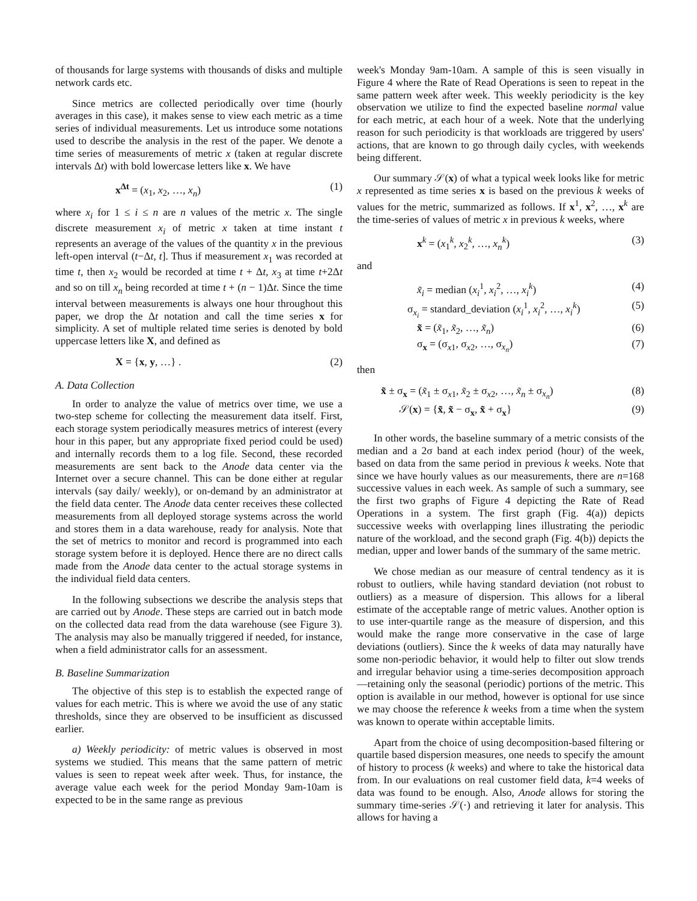of thousands for large systems with thousands of disks and multiple network cards etc.
Since metrics are collected periodically over time (hourly averages in this case), it makes sense to view each metric as a time series of individual measurements. Let us introduce some notations used to describe the analysis in the rest of the paper. We denote a time series of measurements of metric x (taken at regular discrete intervals Δt) with bold lowercase letters like x. We have
x<sup>Δt</sup> = (x<sub>1</sub>, x<sub>2</sub>, …, x<sub>n</sub>) (1)
where x<sub>i</sub> for 1 ≤ i ≤ n are n values of the metric x. The single discrete measurement x<sub>i</sub> of metric x taken at time instant t represents an average of the values of the quantity x in the previous left-open interval (t−Δt, t]. Thus if measurement x<sub>1</sub> was recorded at time t, then x<sub>2</sub> would be recorded at time t + Δt, x<sub>3</sub> at time t+2Δt and so on till x<sub>n</sub> being recorded at time t + (n − 1)Δt. Since the time interval between measurements is always one hour throughout this paper, we drop the Δt notation and call the time series x for simplicity. A set of multiple related time series is denoted by bold uppercase letters like X, and defined as
X = {x, y, …} . (2)
A. Data Collection
In order to analyze the value of metrics over time, we use a two-step scheme for collecting the measurement data itself. First, each storage system periodically measures metrics of interest (every hour in this paper, but any appropriate fixed period could be used) and internally records them to a log file. Second, these recorded measurements are sent back to the Anode data center via the Internet over a secure channel. This can be done either at regular intervals (say daily/ weekly), or on-demand by an administrator at the field data center. The Anode data center receives these collected measurements from all deployed storage systems across the world and stores them in a data warehouse, ready for analysis. Note that the set of metrics to monitor and record is programmed into each storage system before it is deployed. Hence there are no direct calls made from the Anode data center to the actual storage systems in the individual field data centers.
In the following subsections we describe the analysis steps that are carried out by Anode. These steps are carried out in batch mode on the collected data read from the data warehouse (see Figure 3). The analysis may also be manually triggered if needed, for instance, when a field administrator calls for an assessment.
B. Baseline Summarization
The objective of this step is to establish the expected range of values for each metric. This is where we avoid the use of any static thresholds, since they are observed to be insufficient as discussed earlier.
a) Weekly periodicity: of metric values is observed in most systems we studied. This means that the same pattern of metric values is seen to repeat week after week. Thus, for instance, the average value each week for the period Monday 9am-10am is expected to be in the same range as previous
week's Monday 9am-10am. A sample of this is seen visually in Figure 4 where the Rate of Read Operations is seen to repeat in the same pattern week after week. This weekly periodicity is the key observation we utilize to find the expected baseline normal value for each metric, at each hour of a week. Note that the underlying reason for such periodicity is that workloads are triggered by users' actions, that are known to go through daily cycles, with weekends being different.
Our summary 𝒮(x) of what a typical week looks like for metric x represented as time series x is based on the previous k weeks of values for the metric, summarized as follows. If x<sup>1</sup>, x<sup>2</sup>, …, x<sup>k</sup> are the time-series of values of metric x in previous k weeks, where
x<sup>k</sup> = (x<sub>1</sub><sup>k</sup>, x<sub>2</sub><sup>k</sup>, …, x<sub>n</sub><sup>k</sup>) (3)
and
x̃<sub>i</sub> = median (x<sub>i</sub><sup>1</sup>, x<sub>i</sub><sup>2</sup>, …, x<sub>i</sub><sup>k</sup>) (4)
σ<sub>x<sub>i</sub></sub> = standard_deviation (x<sub>i</sub><sup>1</sup>, x<sub>i</sub><sup>2</sup>, …, x<sub>i</sub><sup>k</sup>) (5)
x̃ = (x̃<sub>1</sub>, x̃<sub>2</sub>, …, x̃<sub>n</sub>) (6)
σ<sub>x</sub> = (σ<sub>x1</sub>, σ<sub>x2</sub>, …, σ<sub>x<sub>n</sub></sub>) (7)
then
x̃ ± σ<sub>x</sub> = (x̃<sub>1</sub> ± σ<sub>x1</sub>, x̃<sub>2</sub> ± σ<sub>x2</sub>, …, x̃<sub>n</sub> ± σ<sub>x<sub>n</sub></sub>) (8)
𝒮(x) = {x̃, x̃ − σ<sub>x</sub>, x̃ + σ<sub>x</sub>} (9)
In other words, the baseline summary of a metric consists of the median and a 2σ band at each index period (hour) of the week, based on data from the same period in previous k weeks. Note that since we have hourly values as our measurements, there are n=168 successive values in each week. As sample of such a summary, see the first two graphs of Figure 4 depicting the Rate of Read Operations in a system. The first graph (Fig. 4(a)) depicts successive weeks with overlapping lines illustrating the periodic nature of the workload, and the second graph (Fig. 4(b)) depicts the median, upper and lower bands of the summary of the same metric.
We chose median as our measure of central tendency as it is robust to outliers, while having standard deviation (not robust to outliers) as a measure of dispersion. This allows for a liberal estimate of the acceptable range of metric values. Another option is to use inter-quartile range as the measure of dispersion, and this would make the range more conservative in the case of large deviations (outliers). Since the k weeks of data may naturally have some non-periodic behavior, it would help to filter out slow trends and irregular behavior using a time-series decomposition approach—retaining only the seasonal (periodic) portions of the metric. This option is available in our method, however is optional for use since we may choose the reference k weeks from a time when the system was known to operate within acceptable limits.
Apart from the choice of using decomposition-based filtering or quartile based dispersion measures, one needs to specify the amount of history to process (k weeks) and where to take the historical data from. In our evaluations on real customer field data, k=4 weeks of data was found to be enough. Also, Anode allows for storing the summary time-series 𝒮(·) and retrieving it later for analysis. This allows for having a